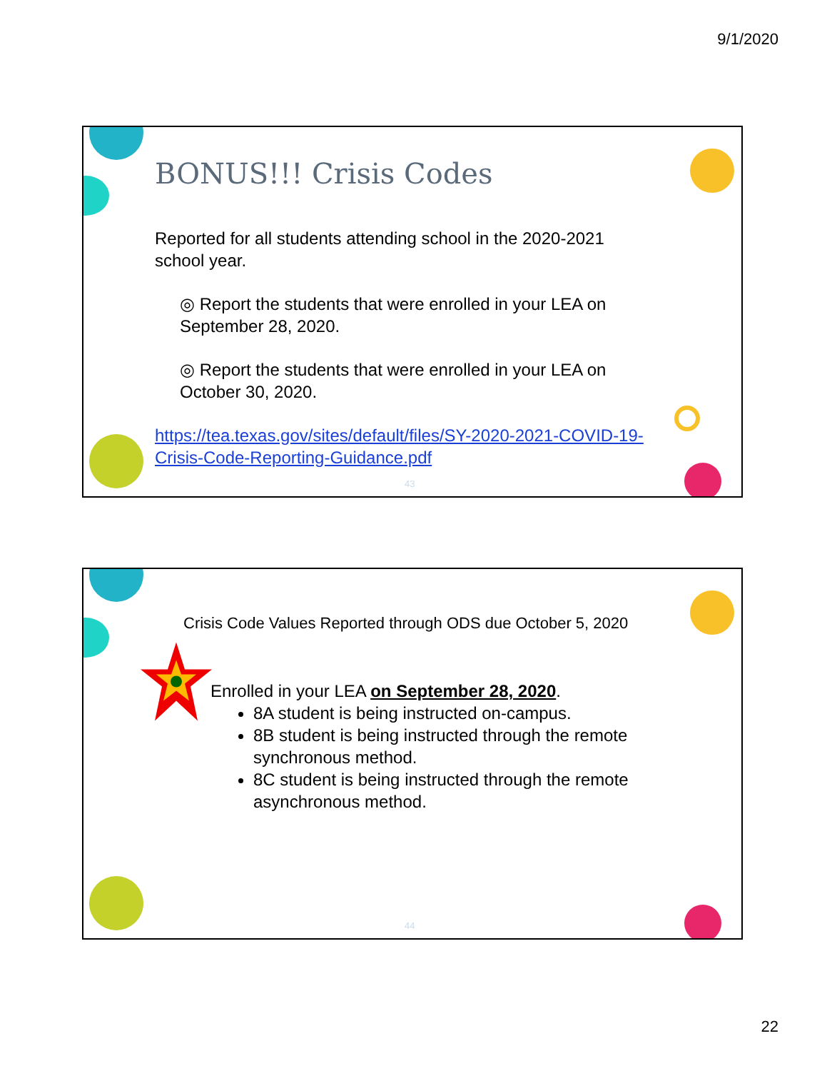9/1/2020
BONUS!!! Crisis Codes
Reported for all students attending school in the 2020-2021 school year.
◎ Report the students that were enrolled in your LEA on September 28, 2020.
◎ Report the students that were enrolled in your LEA on October 30, 2020.
https://tea.texas.gov/sites/default/files/SY-2020-2021-COVID-19-Crisis-Code-Reporting-Guidance.pdf
43
Crisis Code Values Reported through ODS due October 5, 2020
Enrolled in your LEA on September 28, 2020.
8A student is being instructed on-campus.
8B student is being instructed through the remote synchronous method.
8C student is being instructed through the remote asynchronous method.
44
22